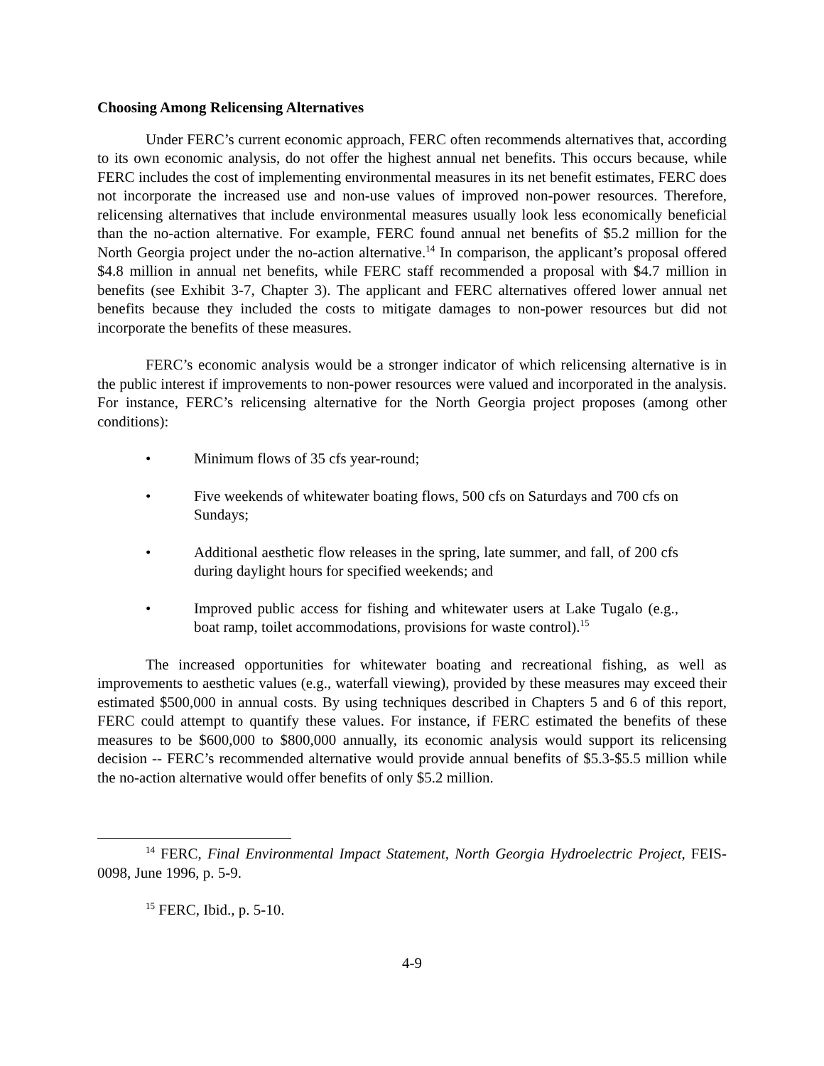Choosing Among Relicensing Alternatives
Under FERC’s current economic approach, FERC often recommends alternatives that, according to its own economic analysis, do not offer the highest annual net benefits. This occurs because, while FERC includes the cost of implementing environmental measures in its net benefit estimates, FERC does not incorporate the increased use and non-use values of improved non-power resources. Therefore, relicensing alternatives that include environmental measures usually look less economically beneficial than the no-action alternative. For example, FERC found annual net benefits of $5.2 million for the North Georgia project under the no-action alternative.<sup>14</sup> In comparison, the applicant’s proposal offered $4.8 million in annual net benefits, while FERC staff recommended a proposal with $4.7 million in benefits (see Exhibit 3-7, Chapter 3). The applicant and FERC alternatives offered lower annual net benefits because they included the costs to mitigate damages to non-power resources but did not incorporate the benefits of these measures.
FERC’s economic analysis would be a stronger indicator of which relicensing alternative is in the public interest if improvements to non-power resources were valued and incorporated in the analysis. For instance, FERC’s relicensing alternative for the North Georgia project proposes (among other conditions):
• Minimum flows of 35 cfs year-round;
• Five weekends of whitewater boating flows, 500 cfs on Saturdays and 700 cfs on Sundays;
• Additional aesthetic flow releases in the spring, late summer, and fall, of 200 cfs during daylight hours for specified weekends; and
• Improved public access for fishing and whitewater users at Lake Tugalo (e.g., boat ramp, toilet accommodations, provisions for waste control).<sup>15</sup>
The increased opportunities for whitewater boating and recreational fishing, as well as improvements to aesthetic values (e.g., waterfall viewing), provided by these measures may exceed their estimated $500,000 in annual costs. By using techniques described in Chapters 5 and 6 of this report, FERC could attempt to quantify these values. For instance, if FERC estimated the benefits of these measures to be $600,000 to $800,000 annually, its economic analysis would support its relicensing decision -- FERC’s recommended alternative would provide annual benefits of $5.3-$5.5 million while the no-action alternative would offer benefits of only $5.2 million.
<sup>14</sup> FERC, Final Environmental Impact Statement, North Georgia Hydroelectric Project, FEIS-0098, June 1996, p. 5-9.
<sup>15</sup> FERC, Ibid., p. 5-10.
4-9